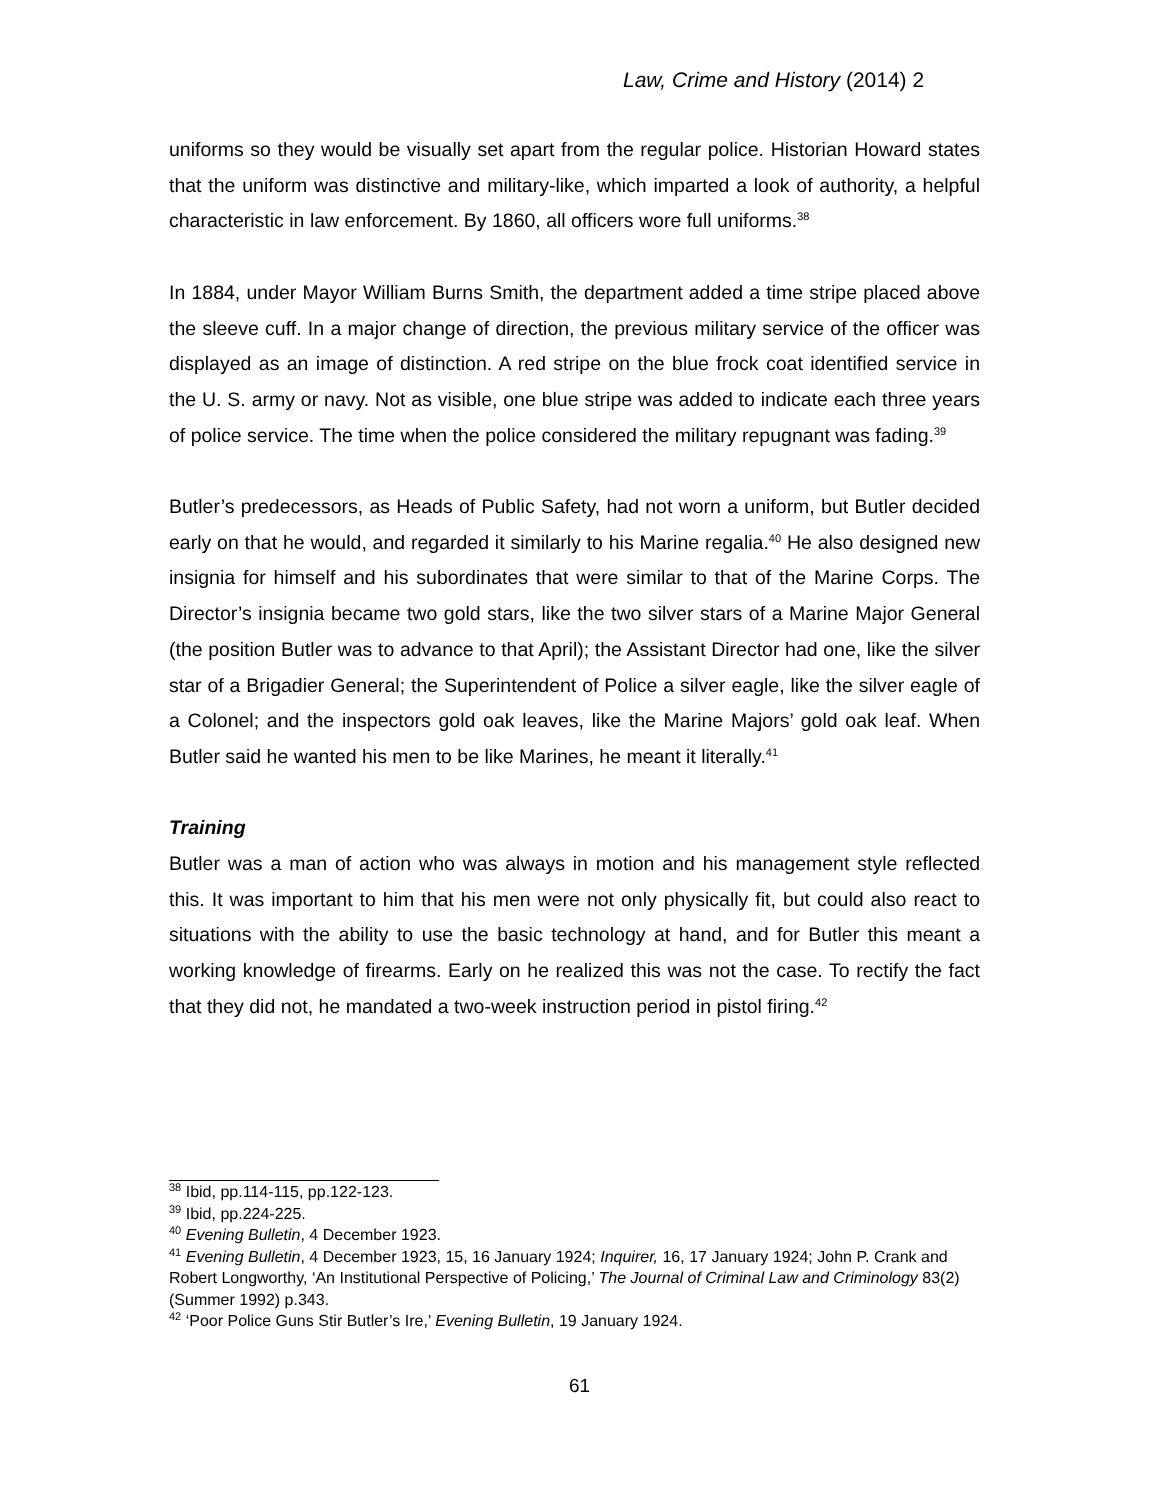Law, Crime and History (2014) 2
uniforms so they would be visually set apart from the regular police. Historian Howard states that the uniform was distinctive and military-like, which imparted a look of authority, a helpful characteristic in law enforcement. By 1860, all officers wore full uniforms.<sup>38</sup>
In 1884, under Mayor William Burns Smith, the department added a time stripe placed above the sleeve cuff. In a major change of direction, the previous military service of the officer was displayed as an image of distinction. A red stripe on the blue frock coat identified service in the U. S. army or navy. Not as visible, one blue stripe was added to indicate each three years of police service. The time when the police considered the military repugnant was fading.<sup>39</sup>
Butler’s predecessors, as Heads of Public Safety, had not worn a uniform, but Butler decided early on that he would, and regarded it similarly to his Marine regalia.<sup>40</sup> He also designed new insignia for himself and his subordinates that were similar to that of the Marine Corps. The Director’s insignia became two gold stars, like the two silver stars of a Marine Major General (the position Butler was to advance to that April); the Assistant Director had one, like the silver star of a Brigadier General; the Superintendent of Police a silver eagle, like the silver eagle of a Colonel; and the inspectors gold oak leaves, like the Marine Majors’ gold oak leaf. When Butler said he wanted his men to be like Marines, he meant it literally.<sup>41</sup>
Training
Butler was a man of action who was always in motion and his management style reflected this. It was important to him that his men were not only physically fit, but could also react to situations with the ability to use the basic technology at hand, and for Butler this meant a working knowledge of firearms. Early on he realized this was not the case. To rectify the fact that they did not, he mandated a two-week instruction period in pistol firing.<sup>42</sup>
<sup>38</sup> Ibid, pp.114-115, pp.122-123.
<sup>39</sup> Ibid, pp.224-225.
<sup>40</sup> Evening Bulletin, 4 December 1923.
<sup>41</sup> Evening Bulletin, 4 December 1923, 15, 16 January 1924; Inquirer, 16, 17 January 1924; John P. Crank and Robert Longworthy, ‘An Institutional Perspective of Policing,’ The Journal of Criminal Law and Criminology 83(2) (Summer 1992) p.343.
<sup>42</sup> ‘Poor Police Guns Stir Butler’s Ire,’ Evening Bulletin, 19 January 1924.
61